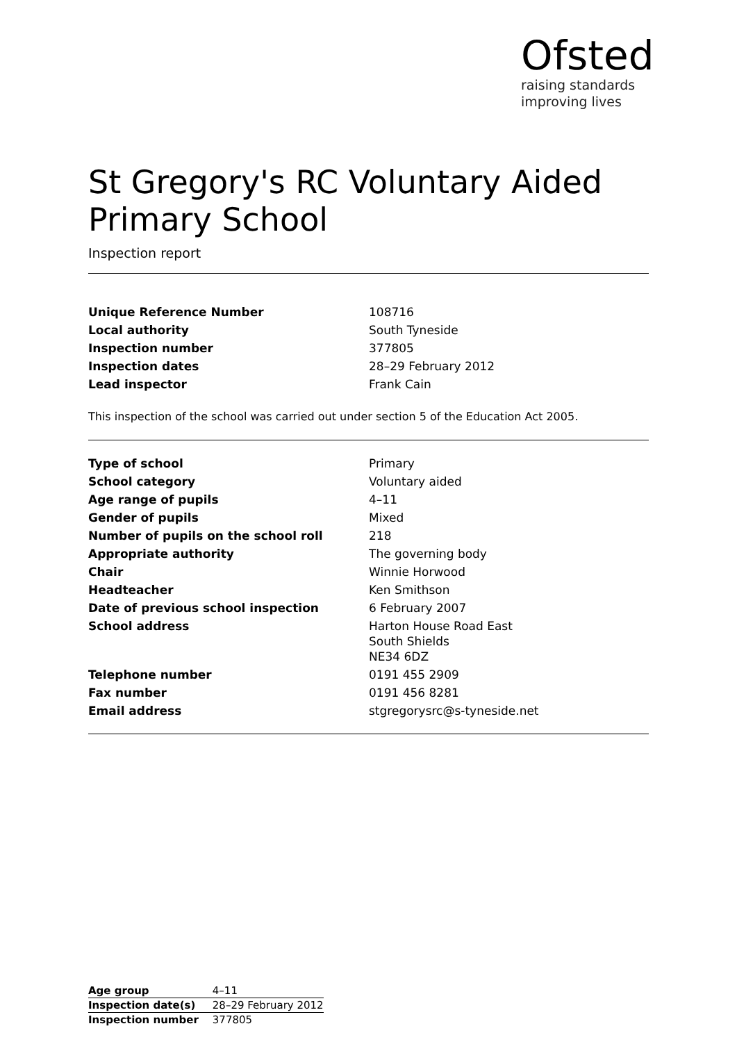Ofsted
raising standards
improving lives
St Gregory's RC Voluntary Aided Primary School
Inspection report
| Unique Reference Number | 108716 |
| Local authority | South Tyneside |
| Inspection number | 377805 |
| Inspection dates | 28–29 February 2012 |
| Lead inspector | Frank Cain |
This inspection of the school was carried out under section 5 of the Education Act 2005.
| Type of school | Primary |
| School category | Voluntary aided |
| Age range of pupils | 4–11 |
| Gender of pupils | Mixed |
| Number of pupils on the school roll | 218 |
| Appropriate authority | The governing body |
| Chair | Winnie Horwood |
| Headteacher | Ken Smithson |
| Date of previous school inspection | 6 February 2007 |
| School address | Harton House Road East South Shields NE34 6DZ |
| Telephone number | 0191 455 2909 |
| Fax number | 0191 456 8281 |
| Email address | stgregorysrc@s-tyneside.net |
| Age group | 4–11 |
| Inspection date(s) | 28–29 February 2012 |
| Inspection number | 377805 |